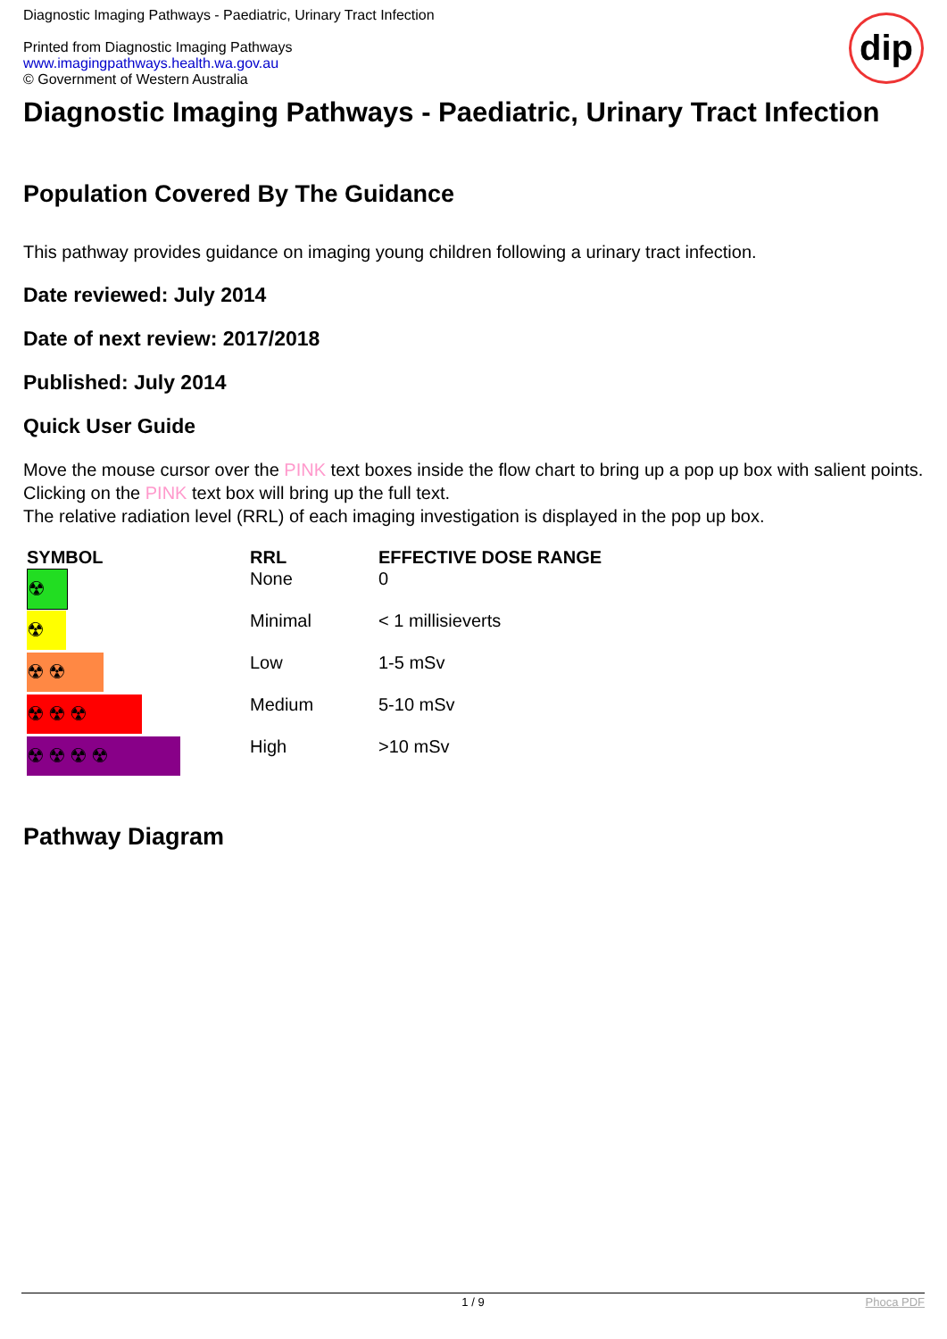Diagnostic Imaging Pathways - Paediatric, Urinary Tract Infection
Printed from Diagnostic Imaging Pathways
www.imagingpathways.health.wa.gov.au
© Government of Western Australia
dip
Diagnostic Imaging Pathways - Paediatric, Urinary Tract Infection
Population Covered By The Guidance
This pathway provides guidance on imaging young children following a urinary tract infection.
Date reviewed: July 2014
Date of next review: 2017/2018
Published: July 2014
Quick User Guide
Move the mouse cursor over the PINK text boxes inside the flow chart to bring up a pop up box with salient points.
Clicking on the PINK text box will bring up the full text.
The relative radiation level (RRL) of each imaging investigation is displayed in the pop up box.
| SYMBOL | RRL | EFFECTIVE DOSE RANGE |
| --- | --- | --- |
| ☢ | None | 0 |
| ☢ | Minimal | < 1 millisieverts |
| ☢☢ | Low | 1-5 mSv |
| ☢☢☢ | Medium | 5-10 mSv |
| ☢☢☢☢ | High | >10 mSv |
Pathway Diagram
1 / 9 Phoca PDF